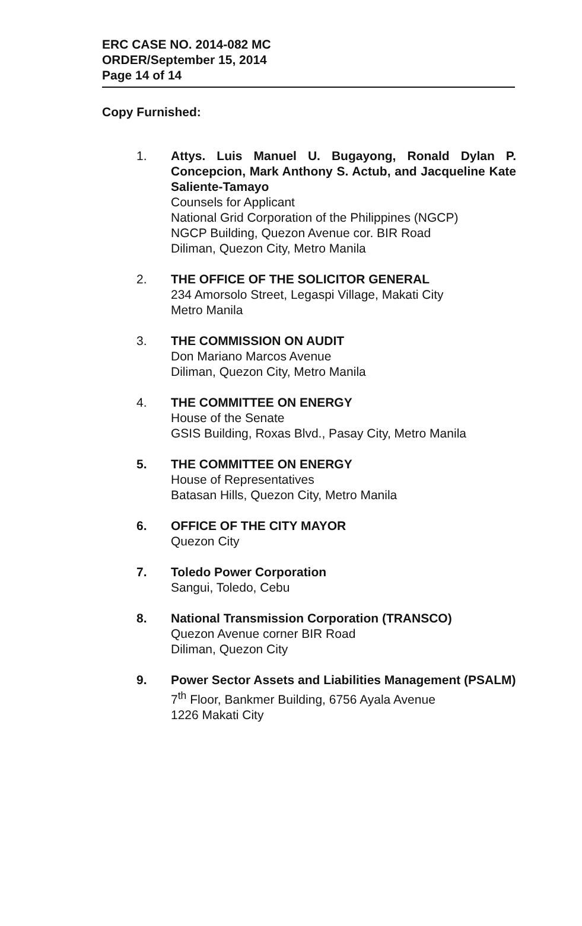ERC CASE NO. 2014-082 MC
ORDER/September 15, 2014
Page 14 of 14
Copy Furnished:
1. Attys. Luis Manuel U. Bugayong, Ronald Dylan P. Concepcion, Mark Anthony S. Actub, and Jacqueline Kate Saliente-Tamayo
Counsels for Applicant
National Grid Corporation of the Philippines (NGCP)
NGCP Building, Quezon Avenue cor. BIR Road
Diliman, Quezon City, Metro Manila
2. THE OFFICE OF THE SOLICITOR GENERAL
234 Amorsolo Street, Legaspi Village, Makati City
Metro Manila
3. THE COMMISSION ON AUDIT
Don Mariano Marcos Avenue
Diliman, Quezon City, Metro Manila
4. THE COMMITTEE ON ENERGY
House of the Senate
GSIS Building, Roxas Blvd., Pasay City, Metro Manila
5. THE COMMITTEE ON ENERGY
House of Representatives
Batasan Hills, Quezon City, Metro Manila
6. OFFICE OF THE CITY MAYOR
Quezon City
7. Toledo Power Corporation
Sangui, Toledo, Cebu
8. National Transmission Corporation (TRANSCO)
Quezon Avenue corner BIR Road
Diliman, Quezon City
9. Power Sector Assets and Liabilities Management (PSALM)
7<sup>th</sup> Floor, Bankmer Building, 6756 Ayala Avenue
1226 Makati City